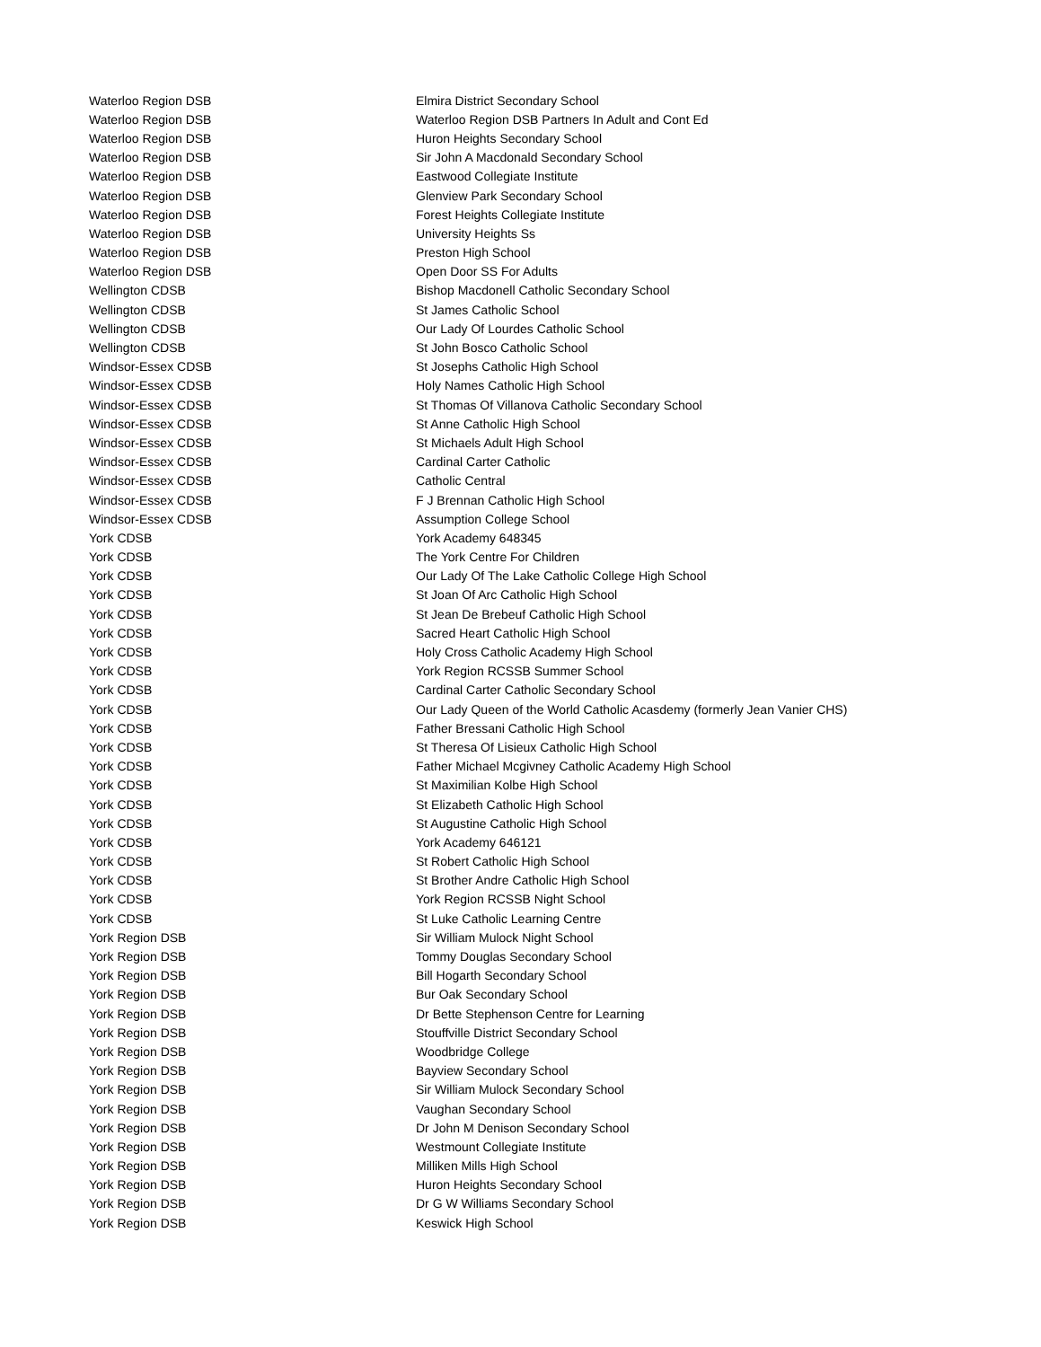| Waterloo Region DSB | Elmira District Secondary School |
| Waterloo Region DSB | Waterloo Region DSB Partners In Adult and Cont Ed |
| Waterloo Region DSB | Huron Heights Secondary School |
| Waterloo Region DSB | Sir John A Macdonald Secondary School |
| Waterloo Region DSB | Eastwood Collegiate Institute |
| Waterloo Region DSB | Glenview Park Secondary School |
| Waterloo Region DSB | Forest Heights Collegiate Institute |
| Waterloo Region DSB | University Heights Ss |
| Waterloo Region DSB | Preston High School |
| Waterloo Region DSB | Open Door SS For Adults |
| Wellington CDSB | Bishop Macdonell Catholic Secondary School |
| Wellington CDSB | St James Catholic School |
| Wellington CDSB | Our Lady Of Lourdes Catholic School |
| Wellington CDSB | St John Bosco Catholic School |
| Windsor-Essex CDSB | St Josephs Catholic High School |
| Windsor-Essex CDSB | Holy Names Catholic High School |
| Windsor-Essex CDSB | St Thomas Of Villanova Catholic Secondary School |
| Windsor-Essex CDSB | St Anne Catholic High School |
| Windsor-Essex CDSB | St Michaels Adult High School |
| Windsor-Essex CDSB | Cardinal Carter Catholic |
| Windsor-Essex CDSB | Catholic Central |
| Windsor-Essex CDSB | F J Brennan Catholic High School |
| Windsor-Essex CDSB | Assumption College School |
| York CDSB | York Academy 648345 |
| York CDSB | The York Centre For Children |
| York CDSB | Our Lady Of The Lake Catholic College High School |
| York CDSB | St Joan Of Arc Catholic High School |
| York CDSB | St Jean De Brebeuf Catholic High School |
| York CDSB | Sacred Heart Catholic High School |
| York CDSB | Holy Cross Catholic Academy High School |
| York CDSB | York Region RCSSB Summer School |
| York CDSB | Cardinal Carter Catholic Secondary School |
| York CDSB | Our Lady Queen of the World Catholic Acasdemy (formerly Jean Vanier CHS) |
| York CDSB | Father Bressani Catholic High School |
| York CDSB | St Theresa Of Lisieux Catholic High School |
| York CDSB | Father Michael Mcgivney Catholic Academy High School |
| York CDSB | St Maximilian Kolbe High School |
| York CDSB | St Elizabeth Catholic High School |
| York CDSB | St Augustine Catholic High School |
| York CDSB | York Academy 646121 |
| York CDSB | St Robert Catholic High School |
| York CDSB | St Brother Andre Catholic High School |
| York CDSB | York Region RCSSB Night School |
| York CDSB | St Luke Catholic Learning Centre |
| York Region DSB | Sir William Mulock Night School |
| York Region DSB | Tommy Douglas Secondary School |
| York Region DSB | Bill Hogarth Secondary School |
| York Region DSB | Bur Oak Secondary School |
| York Region DSB | Dr Bette Stephenson Centre for Learning |
| York Region DSB | Stouffville District Secondary School |
| York Region DSB | Woodbridge College |
| York Region DSB | Bayview Secondary School |
| York Region DSB | Sir William Mulock Secondary School |
| York Region DSB | Vaughan Secondary School |
| York Region DSB | Dr John M Denison Secondary School |
| York Region DSB | Westmount Collegiate Institute |
| York Region DSB | Milliken Mills High School |
| York Region DSB | Huron Heights Secondary School |
| York Region DSB | Dr G W Williams Secondary School |
| York Region DSB | Keswick High School |